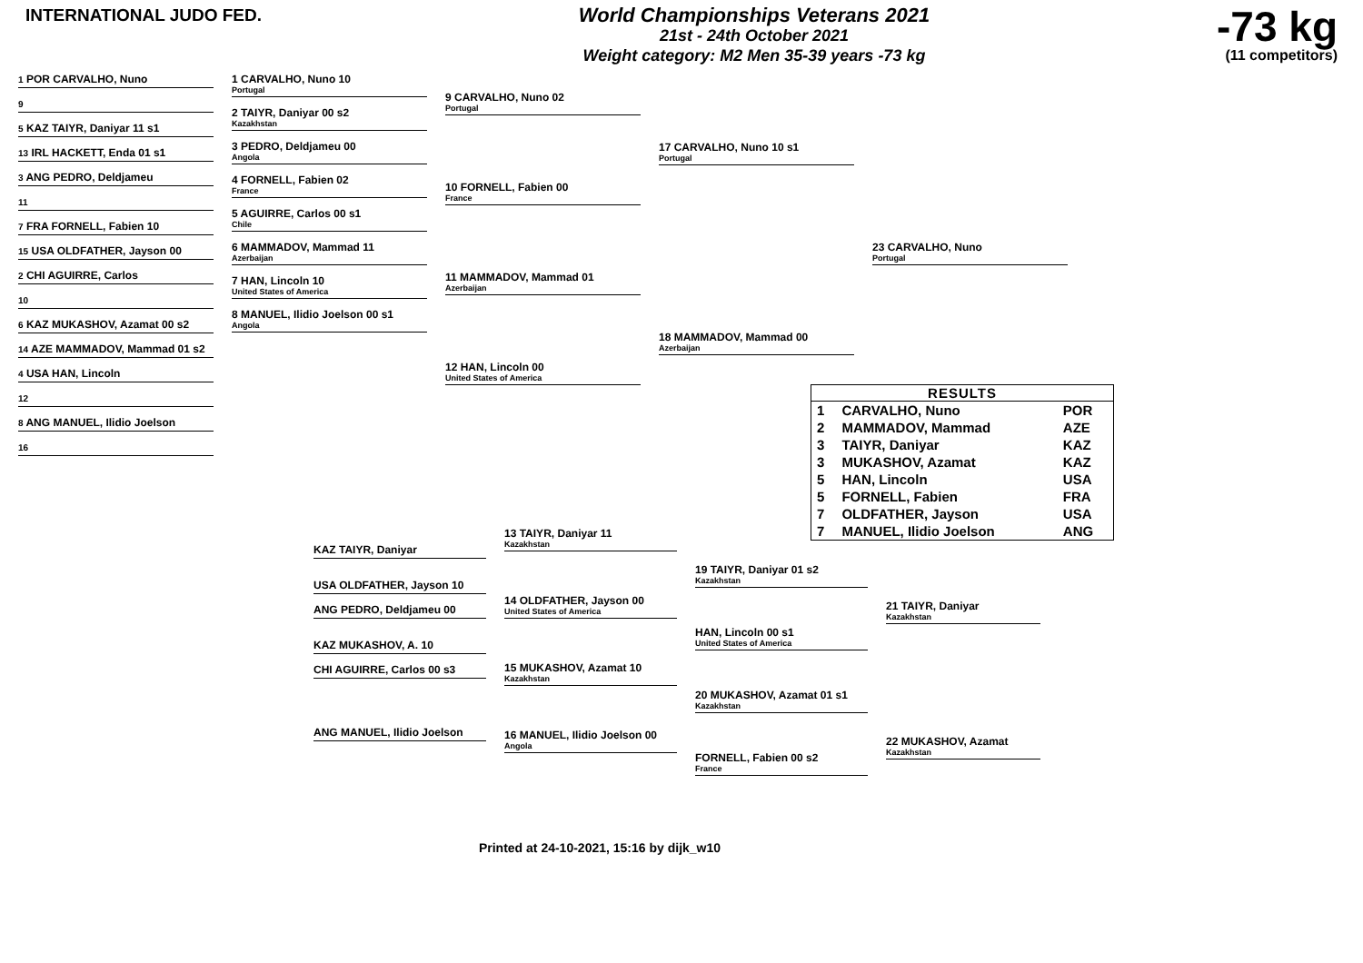INTERNATIONAL JUDO FED.
World Championships Veterans 2021
21st - 24th October 2021
Weight category: M2 Men 35-39 years -73 kg
-73 kg
(11 competitors)
1 POR CARVALHO, Nuno
9
5 KAZ TAIYR, Daniyar 11 s1
13 IRL HACKETT, Enda 01 s1
3 ANG PEDRO, Deldjameu
11
7 FRA FORNELL, Fabien 10
15 USA OLDFATHER, Jayson 00
2 CHI AGUIRRE, Carlos
10
6 KAZ MUKASHOV, Azamat 00 s2
14 AZE MAMMADOV, Mammad 01 s2
4 USA HAN, Lincoln
12
8 ANG MANUEL, Ilidio Joelson
16
1 CARVALHO, Nuno 10
Portugal
2 TAIYR, Daniyar 00 s2
Kazakhstan
3 PEDRO, Deldjameu 00
Angola
4 FORNELL, Fabien 02
France
5 AGUIRRE, Carlos 00 s1
Chile
6 MAMMADOV, Mammad 11
Azerbaijan
7 HAN, Lincoln 10
United States of America
8 MANUEL, Ilidio Joelson 00 s1
Angola
9 CARVALHO, Nuno 02
Portugal
10 FORNELL, Fabien 00
France
11 MAMMADOV, Mammad 01
Azerbaijan
12 HAN, Lincoln 00
United States of America
17 CARVALHO, Nuno 10 s1
Portugal
18 MAMMADOV, Mammad 00
Azerbaijan
23 CARVALHO, Nuno
Portugal
RESULTS
| 1 | CARVALHO, Nuno | POR |
| 2 | MAMMADOV, Mammad | AZE |
| 3 | TAIYR, Daniyar | KAZ |
| 3 | MUKASHOV, Azamat | KAZ |
| 5 | HAN, Lincoln | USA |
| 5 | FORNELL, Fabien | FRA |
| 7 | OLDFATHER, Jayson | USA |
| 7 | MANUEL, Ilidio Joelson | ANG |
KAZ TAIYR, Daniyar
USA OLDFATHER, Jayson 10
ANG PEDRO, Deldjameu 00
KAZ MUKASHOV, A. 10
CHI AGUIRRE, Carlos 00 s3
ANG MANUEL, Ilidio Joelson
13 TAIYR, Daniyar 11
Kazakhstan
14 OLDFATHER, Jayson 00
United States of America
15 MUKASHOV, Azamat 10
Kazakhstan
16 MANUEL, Ilidio Joelson 00
Angola
19 TAIYR, Daniyar 01 s2
Kazakhstan
HAN, Lincoln 00 s1
United States of America
20 MUKASHOV, Azamat 01 s1
Kazakhstan
FORNELL, Fabien 00 s2
France
21 TAIYR, Daniyar
Kazakhstan
22 MUKASHOV, Azamat
Kazakhstan
Printed at 24-10-2021, 15:16 by dijk_w10